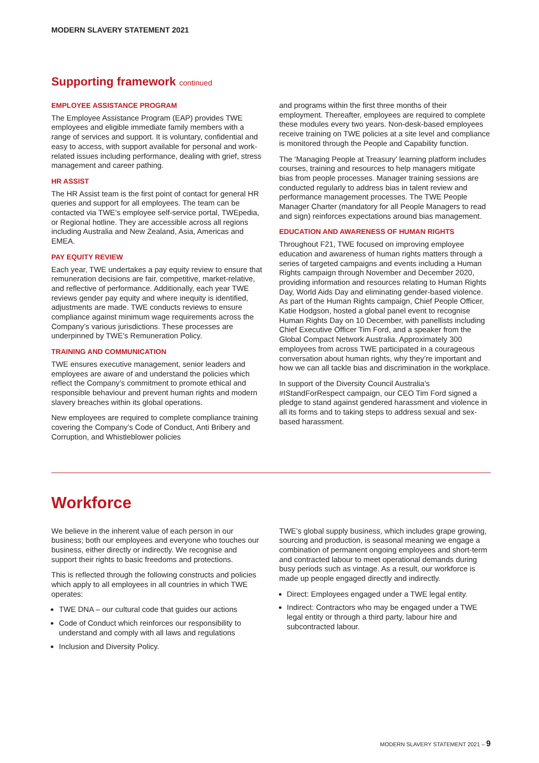MODERN SLAVERY STATEMENT 2021
Supporting framework continued
EMPLOYEE ASSISTANCE PROGRAM
The Employee Assistance Program (EAP) provides TWE employees and eligible immediate family members with a range of services and support. It is voluntary, confidential and easy to access, with support available for personal and work-related issues including performance, dealing with grief, stress management and career pathing.
HR ASSIST
The HR Assist team is the first point of contact for general HR queries and support for all employees. The team can be contacted via TWE’s employee self-service portal, TWEpedia, or Regional hotline. They are accessible across all regions including Australia and New Zealand, Asia, Americas and EMEA.
PAY EQUITY REVIEW
Each year, TWE undertakes a pay equity review to ensure that remuneration decisions are fair, competitive, market-relative, and reflective of performance. Additionally, each year TWE reviews gender pay equity and where inequity is identified, adjustments are made. TWE conducts reviews to ensure compliance against minimum wage requirements across the Company’s various jurisdictions. These processes are underpinned by TWE’s Remuneration Policy.
TRAINING AND COMMUNICATION
TWE ensures executive management, senior leaders and employees are aware of and understand the policies which reflect the Company’s commitment to promote ethical and responsible behaviour and prevent human rights and modern slavery breaches within its global operations.
New employees are required to complete compliance training covering the Company’s Code of Conduct, Anti Bribery and Corruption, and Whistleblower policies
and programs within the first three months of their employment. Thereafter, employees are required to complete these modules every two years. Non-desk-based employees receive training on TWE policies at a site level and compliance is monitored through the People and Capability function.
The ‘Managing People at Treasury’ learning platform includes courses, training and resources to help managers mitigate bias from people processes. Manager training sessions are conducted regularly to address bias in talent review and performance management processes. The TWE People Manager Charter (mandatory for all People Managers to read and sign) reinforces expectations around bias management.
EDUCATION AND AWARENESS OF HUMAN RIGHTS
Throughout F21, TWE focused on improving employee education and awareness of human rights matters through a series of targeted campaigns and events including a Human Rights campaign through November and December 2020, providing information and resources relating to Human Rights Day, World Aids Day and eliminating gender-based violence. As part of the Human Rights campaign, Chief People Officer, Katie Hodgson, hosted a global panel event to recognise Human Rights Day on 10 December, with panellists including Chief Executive Officer Tim Ford, and a speaker from the Global Compact Network Australia. Approximately 300 employees from across TWE participated in a courageous conversation about human rights, why they’re important and how we can all tackle bias and discrimination in the workplace.
In support of the Diversity Council Australia’s #IStandForRespect campaign, our CEO Tim Ford signed a pledge to stand against gendered harassment and violence in all its forms and to taking steps to address sexual and sex-based harassment.
Workforce
We believe in the inherent value of each person in our business; both our employees and everyone who touches our business, either directly or indirectly. We recognise and support their rights to basic freedoms and protections.
This is reflected through the following constructs and policies which apply to all employees in all countries in which TWE operates:
TWE DNA – our cultural code that guides our actions
Code of Conduct which reinforces our responsibility to understand and comply with all laws and regulations
Inclusion and Diversity Policy.
TWE’s global supply business, which includes grape growing, sourcing and production, is seasonal meaning we engage a combination of permanent ongoing employees and short-term and contracted labour to meet operational demands during busy periods such as vintage. As a result, our workforce is made up people engaged directly and indirectly.
Direct: Employees engaged under a TWE legal entity.
Indirect: Contractors who may be engaged under a TWE legal entity or through a third party, labour hire and subcontracted labour.
MODERN SLAVERY STATEMENT 2021 – 9